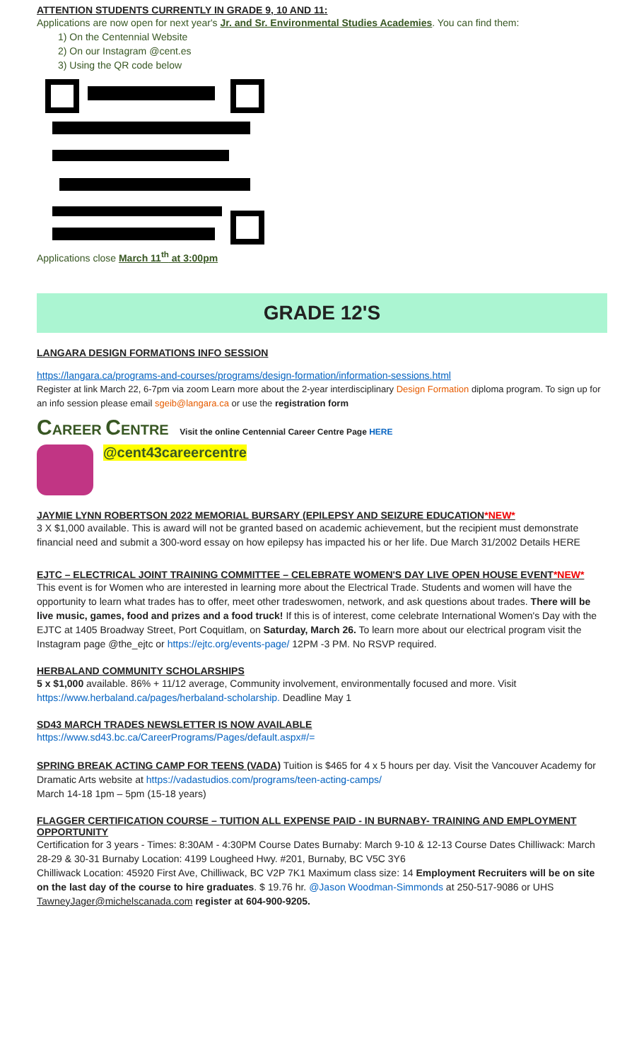ATTENTION STUDENTS CURRENTLY IN GRADE 9, 10 AND 11:
Applications are now open for next year's Jr. and Sr. Environmental Studies Academies. You can find them:
1) On the Centennial Website
2) On our Instagram @cent.es
3) Using the QR code below
Applications close March 11<sup>th</sup> at 3:00pm
GRADE 12'S
LANGARA DESIGN FORMATIONS INFO SESSION
https://langara.ca/programs-and-courses/programs/design-formation/information-sessions.html
Register at link March 22, 6-7pm via zoom Learn more about the 2-year interdisciplinary Design Formation diploma program. To sign up for an info session please email sgeib@langara.ca or use the registration form
CAREER CENTRE Visit the online Centennial Career Centre Page HERE
@cent43careercentre
JAYMIE LYNN ROBERTSON 2022 MEMORIAL BURSARY (EPILEPSY AND SEIZURE EDUCATION*NEW*
3 X $1,000 available. This is award will not be granted based on academic achievement, but the recipient must demonstrate financial need and submit a 300-word essay on how epilepsy has impacted his or her life. Due March 31/2002 Details HERE
EJTC – ELECTRICAL JOINT TRAINING COMMITTEE – CELEBRATE WOMEN'S DAY LIVE OPEN HOUSE EVENT*NEW*
This event is for Women who are interested in learning more about the Electrical Trade. Students and women will have the opportunity to learn what trades has to offer, meet other tradeswomen, network, and ask questions about trades. There will be live music, games, food and prizes and a food truck! If this is of interest, come celebrate International Women's Day with the EJTC at 1405 Broadway Street, Port Coquitlam, on Saturday, March 26. To learn more about our electrical program visit the Instagram page @the_ejtc or https://ejtc.org/events-page/ 12PM -3 PM. No RSVP required.
HERBALAND COMMUNITY SCHOLARSHIPS
5 x $1,000 available. 86% + 11/12 average, Community involvement, environmentally focused and more. Visit https://www.herbaland.ca/pages/herbaland-scholarship. Deadline May 1
SD43 MARCH TRADES NEWSLETTER IS NOW AVAILABLE
https://www.sd43.bc.ca/CareerPrograms/Pages/default.aspx#/=
SPRING BREAK ACTING CAMP FOR TEENS (VADA) Tuition is $465 for 4 x 5 hours per day. Visit the Vancouver Academy for Dramatic Arts website at https://vadastudios.com/programs/teen-acting-camps/
March 14-18 1pm – 5pm (15-18 years)
FLAGGER CERTIFICATION COURSE – TUITION ALL EXPENSE PAID - IN BURNABY- TRAINING AND EMPLOYMENT OPPORTUNITY
Certification for 3 years - Times: 8:30AM - 4:30PM Course Dates Burnaby: March 9-10 & 12-13 Course Dates Chilliwack: March 28-29 & 30-31 Burnaby Location: 4199 Lougheed Hwy. #201, Burnaby, BC V5C 3Y6
Chilliwack Location: 45920 First Ave, Chilliwack, BC V2P 7K1 Maximum class size: 14 Employment Recruiters will be on site on the last day of the course to hire graduates. $ 19.76 hr. @Jason Woodman-Simmonds at 250-517-9086 or UHS TawneyJager@michelscanada.com register at 604-900-9205.